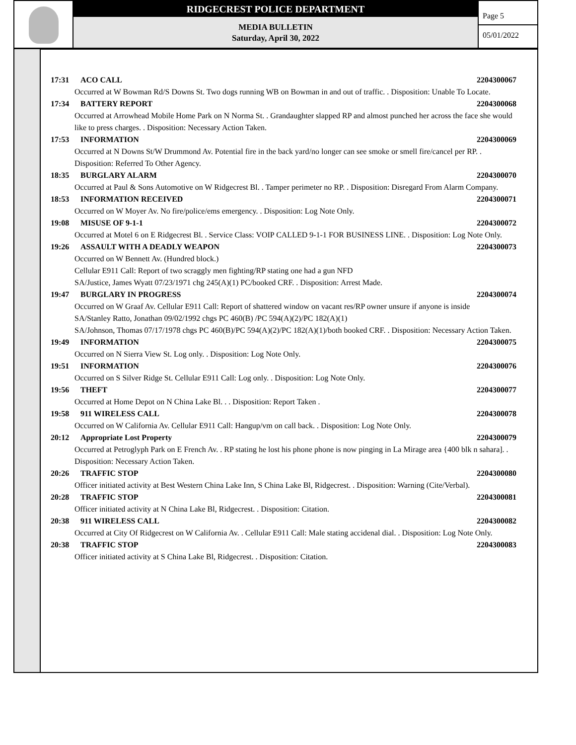RIDGECREST POLICE DEPARTMENT
MEDIA BULLETIN
Saturday, April 30, 2022
Page 5
05/01/2022
17:31 ACO CALL 2204300067
Occurred at W Bowman Rd/S Downs St. Two dogs running WB on Bowman in and out of traffic. . Disposition: Unable To Locate.
17:34 BATTERY REPORT 2204300068
Occurred at Arrowhead Mobile Home Park on N Norma St. . Grandaughter slapped RP and almost punched her across the face she would like to press charges. . Disposition: Necessary Action Taken.
17:53 INFORMATION 2204300069
Occurred at N Downs St/W Drummond Av. Potential fire in the back yard/no longer can see smoke or smell fire/cancel per RP. . Disposition: Referred To Other Agency.
18:35 BURGLARY ALARM 2204300070
Occurred at Paul & Sons Automotive on W Ridgecrest Bl. . Tamper perimeter no RP. . Disposition: Disregard From Alarm Company.
18:53 INFORMATION RECEIVED 2204300071
Occurred on W Moyer Av. No fire/police/ems emergency. . Disposition: Log Note Only.
19:08 MISUSE OF 9-1-1 2204300072
Occurred at Motel 6 on E Ridgecrest Bl. . Service Class: VOIP CALLED 9-1-1 FOR BUSINESS LINE. . Disposition: Log Note Only.
19:26 ASSAULT WITH A DEADLY WEAPON 2204300073
Occurred on W Bennett Av. (Hundred block.)
Cellular E911 Call: Report of two scraggly men fighting/RP stating one had a gun NFD
SA/Justice, James Wyatt 07/23/1971 chg 245(A)(1) PC/booked CRF. . Disposition: Arrest Made.
19:47 BURGLARY IN PROGRESS 2204300074
Occurred on W Graaf Av. Cellular E911 Call: Report of shattered window on vacant res/RP owner unsure if anyone is inside
SA/Stanley Ratto, Jonathan 09/02/1992 chgs PC 460(B) /PC 594(A)(2)/PC 182(A)(1)
SA/Johnson, Thomas 07/17/1978 chgs PC 460(B)/PC 594(A)(2)/PC 182(A)(1)/both booked CRF. . Disposition: Necessary Action Taken.
19:49 INFORMATION 2204300075
Occurred on N Sierra View St. Log only. . Disposition: Log Note Only.
19:51 INFORMATION 2204300076
Occurred on S Silver Ridge St. Cellular E911 Call: Log only. . Disposition: Log Note Only.
19:56 THEFT 2204300077
Occurred at Home Depot on N China Lake Bl. . . Disposition: Report Taken .
19:58 911 WIRELESS CALL 2204300078
Occurred on W California Av. Cellular E911 Call: Hangup/vm on call back. . Disposition: Log Note Only.
20:12 Appropriate Lost Property 2204300079
Occurred at Petroglyph Park on E French Av. . RP stating he lost his phone phone is now pinging in La Mirage area {400 blk n sahara]. . Disposition: Necessary Action Taken.
20:26 TRAFFIC STOP 2204300080
Officer initiated activity at Best Western China Lake Inn, S China Lake Bl, Ridgecrest. . Disposition: Warning (Cite/Verbal).
20:28 TRAFFIC STOP 2204300081
Officer initiated activity at N China Lake Bl, Ridgecrest. . Disposition: Citation.
20:38 911 WIRELESS CALL 2204300082
Occurred at City Of Ridgecrest on W California Av. . Cellular E911 Call: Male stating accidenal dial. . Disposition: Log Note Only.
20:38 TRAFFIC STOP 2204300083
Officer initiated activity at S China Lake Bl, Ridgecrest. . Disposition: Citation.